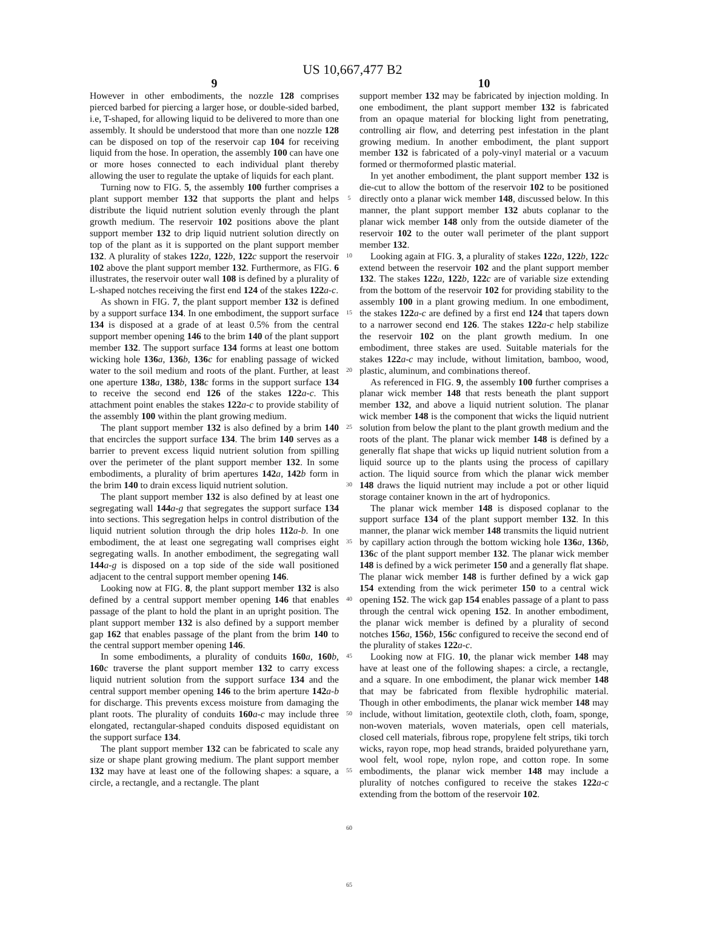US 10,667,477 B2
9
However in other embodiments, the nozzle 128 comprises pierced barbed for piercing a larger hose, or double-sided barbed, i.e, T-shaped, for allowing liquid to be delivered to more than one assembly. It should be understood that more than one nozzle 128 can be disposed on top of the reservoir cap 104 for receiving liquid from the hose. In operation, the assembly 100 can have one or more hoses connected to each individual plant thereby allowing the user to regulate the uptake of liquids for each plant.
Turning now to FIG. 5, the assembly 100 further comprises a plant support member 132 that supports the plant and helps distribute the liquid nutrient solution evenly through the plant growth medium. The reservoir 102 positions above the plant support member 132 to drip liquid nutrient solution directly on top of the plant as it is supported on the plant support member 132. A plurality of stakes 122 a, 122 b, 122 c support the reservoir 102 above the plant support member 132. Furthermore, as FIG. 6 illustrates, the reservoir outer wall 108 is defined by a plurality of L-shaped notches receiving the first end 124 of the stakes 122 a-c.
As shown in FIG. 7, the plant support member 132 is defined by a support surface 134. In one embodiment, the support surface 134 is disposed at a grade of at least 0.5% from the central support member opening 146 to the brim 140 of the plant support member 132. The support surface 134 forms at least one bottom wicking hole 136 a, 136 b, 136 c for enabling passage of wicked water to the soil medium and roots of the plant. Further, at least one aperture 138 a, 138 b, 138 c forms in the support surface 134 to receive the second end 126 of the stakes 122 a-c. This attachment point enables the stakes 122 a-c to provide stability of the assembly 100 within the plant growing medium.
The plant support member 132 is also defined by a brim 140 that encircles the support surface 134. The brim 140 serves as a barrier to prevent excess liquid nutrient solution from spilling over the perimeter of the plant support member 132. In some embodiments, a plurality of brim apertures 142 a, 142 b form in the brim 140 to drain excess liquid nutrient solution.
The plant support member 132 is also defined by at least one segregating wall 144 a-g that segregates the support surface 134 into sections. This segregation helps in control distribution of the liquid nutrient solution through the drip holes 112 a-b. In one embodiment, the at least one segregating wall comprises eight segregating walls. In another embodiment, the segregating wall 144 a-g is disposed on a top side of the side wall positioned adjacent to the central support member opening 146.
Looking now at FIG. 8, the plant support member 132 is also defined by a central support member opening 146 that enables passage of the plant to hold the plant in an upright position. The plant support member 132 is also defined by a support member gap 162 that enables passage of the plant from the brim 140 to the central support member opening 146.
In some embodiments, a plurality of conduits 160 a, 160 b, 160 c traverse the plant support member 132 to carry excess liquid nutrient solution from the support surface 134 and the central support member opening 146 to the brim aperture 142 a-b for discharge. This prevents excess moisture from damaging the plant roots. The plurality of conduits 160 a-c may include three elongated, rectangular-shaped conduits disposed equidistant on the support surface 134.
The plant support member 132 can be fabricated to scale any size or shape plant growing medium. The plant support member 132 may have at least one of the following shapes: a square, a circle, a rectangle, and a rectangle. The plant
5
10
15
20
25
30
35
40
45
50
55
60
65
10
support member 132 may be fabricated by injection molding. In one embodiment, the plant support member 132 is fabricated from an opaque material for blocking light from penetrating, controlling air flow, and deterring pest infestation in the plant growing medium. In another embodiment, the plant support member 132 is fabricated of a poly-vinyl material or a vacuum formed or thermoformed plastic material.
In yet another embodiment, the plant support member 132 is die-cut to allow the bottom of the reservoir 102 to be positioned directly onto a planar wick member 148, discussed below. In this manner, the plant support member 132 abuts coplanar to the planar wick member 148 only from the outside diameter of the reservoir 102 to the outer wall perimeter of the plant support member 132.
Looking again at FIG. 3, a plurality of stakes 122 a, 122 b, 122 c extend between the reservoir 102 and the plant support member 132. The stakes 122 a, 122 b, 122 c are of variable size extending from the bottom of the reservoir 102 for providing stability to the assembly 100 in a plant growing medium. In one embodiment, the stakes 122 a-c are defined by a first end 124 that tapers down to a narrower second end 126. The stakes 122 a-c help stabilize the reservoir 102 on the plant growth medium. In one embodiment, three stakes are used. Suitable materials for the stakes 122 a-c may include, without limitation, bamboo, wood, plastic, aluminum, and combinations thereof.
As referenced in FIG. 9, the assembly 100 further comprises a planar wick member 148 that rests beneath the plant support member 132, and above a liquid nutrient solution. The planar wick member 148 is the component that wicks the liquid nutrient solution from below the plant to the plant growth medium and the roots of the plant. The planar wick member 148 is defined by a generally flat shape that wicks up liquid nutrient solution from a liquid source up to the plants using the process of capillary action. The liquid source from which the planar wick member 148 draws the liquid nutrient may include a pot or other liquid storage container known in the art of hydroponics.
The planar wick member 148 is disposed coplanar to the support surface 134 of the plant support member 132. In this manner, the planar wick member 148 transmits the liquid nutrient by capillary action through the bottom wicking hole 136 a, 136 b, 136 c of the plant support member 132. The planar wick member 148 is defined by a wick perimeter 150 and a generally flat shape. The planar wick member 148 is further defined by a wick gap 154 extending from the wick perimeter 150 to a central wick opening 152. The wick gap 154 enables passage of a plant to pass through the central wick opening 152. In another embodiment, the planar wick member is defined by a plurality of second notches 156 a, 156 b, 156 c configured to receive the second end of the plurality of stakes 122 a-c.
Looking now at FIG. 10, the planar wick member 148 may have at least one of the following shapes: a circle, a rectangle, and a square. In one embodiment, the planar wick member 148 that may be fabricated from flexible hydrophilic material. Though in other embodiments, the planar wick member 148 may include, without limitation, geotextile cloth, cloth, foam, sponge, non-woven materials, woven materials, open cell materials, closed cell materials, fibrous rope, propylene felt strips, tiki torch wicks, rayon rope, mop head strands, braided polyurethane yarn, wool felt, wool rope, nylon rope, and cotton rope. In some embodiments, the planar wick member 148 may include a plurality of notches configured to receive the stakes 122 a-c extending from the bottom of the reservoir 102.